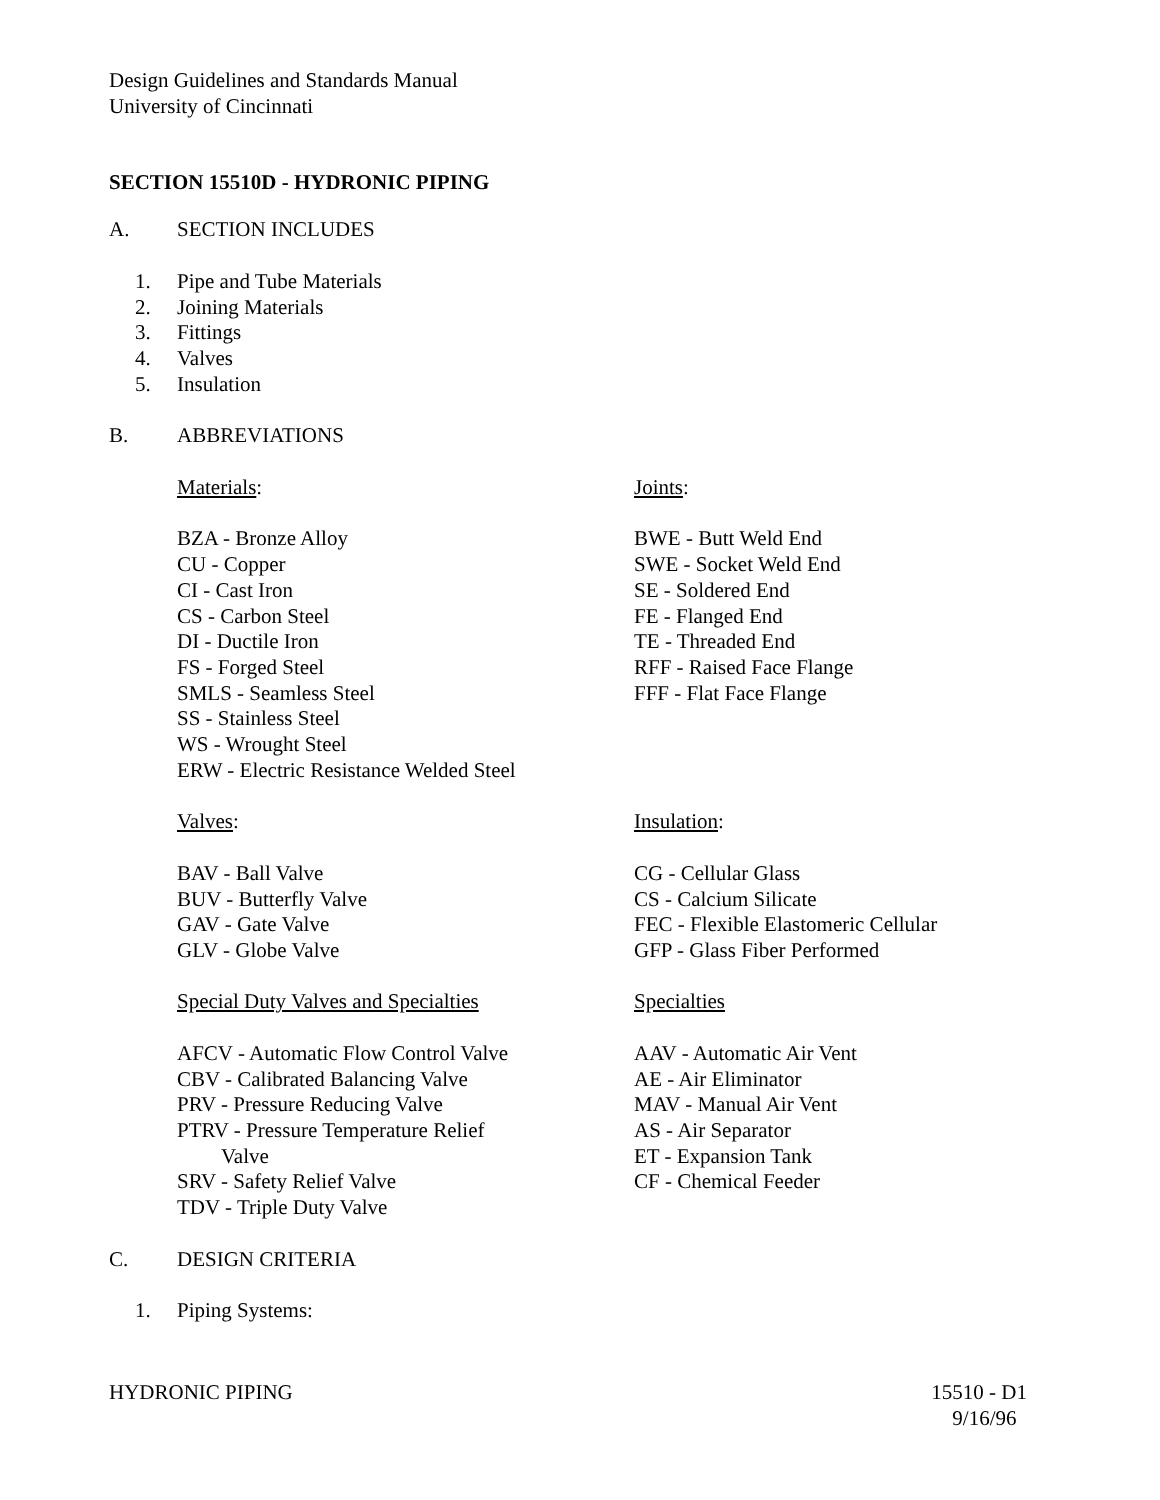Design Guidelines and Standards Manual
University of Cincinnati
SECTION 15510D - HYDRONIC PIPING
A. SECTION INCLUDES
1. Pipe and Tube Materials
2. Joining Materials
3. Fittings
4. Valves
5. Insulation
B. ABBREVIATIONS
Materials:
BZA - Bronze Alloy
CU - Copper
CI - Cast Iron
CS - Carbon Steel
DI - Ductile Iron
FS - Forged Steel
SMLS - Seamless Steel
SS - Stainless Steel
WS - Wrought Steel
ERW - Electric Resistance Welded Steel
Joints:
BWE - Butt Weld End
SWE - Socket Weld End
SE - Soldered End
FE - Flanged End
TE - Threaded End
RFF - Raised Face Flange
FFF - Flat Face Flange
Valves:
BAV - Ball Valve
BUV - Butterfly Valve
GAV - Gate Valve
GLV - Globe Valve
Special Duty Valves and Specialties
AFCV - Automatic Flow Control Valve
CBV - Calibrated Balancing Valve
PRV - Pressure Reducing Valve
PTRV - Pressure Temperature Relief
Valve
SRV - Safety Relief Valve
TDV - Triple Duty Valve
Insulation:
CG - Cellular Glass
CS - Calcium Silicate
FEC - Flexible Elastomeric Cellular
GFP - Glass Fiber Performed
Specialties
AAV - Automatic Air Vent
AE - Air Eliminator
MAV - Manual Air Vent
AS - Air Separator
ET - Expansion Tank
CF - Chemical Feeder
C. DESIGN CRITERIA
1. Piping Systems:
HYDRONIC PIPING 15510 - D1
9/16/96